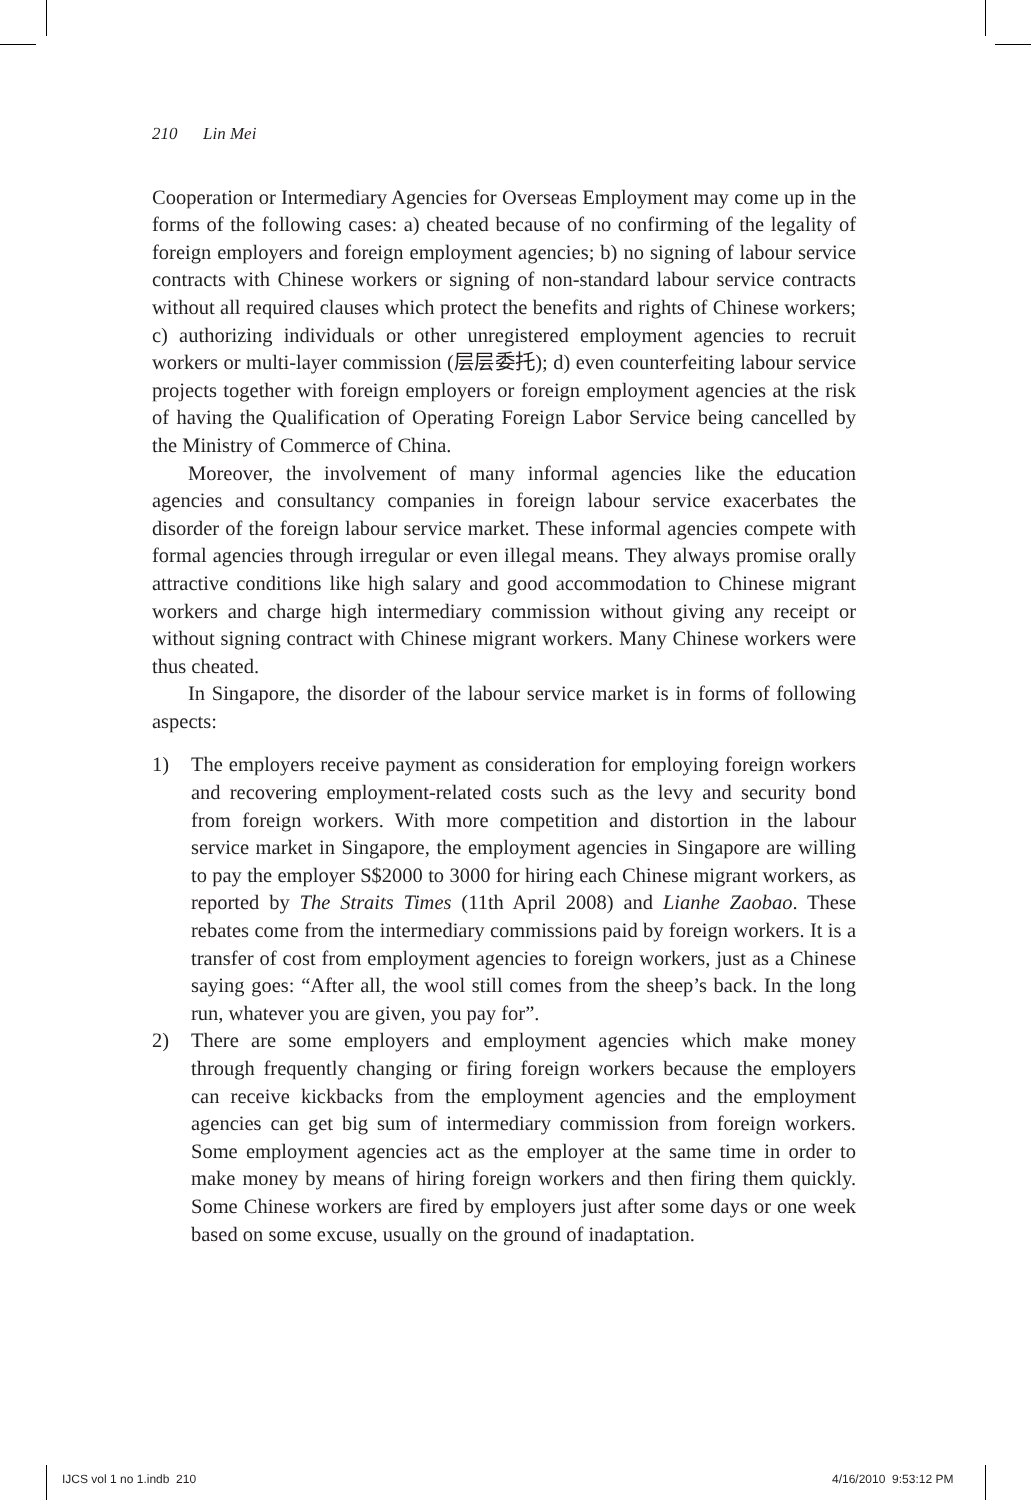210 Lin Mei
Cooperation or Intermediary Agencies for Overseas Employment may come up in the forms of the following cases: a) cheated because of no confirming of the legality of foreign employers and foreign employment agencies; b) no signing of labour service contracts with Chinese workers or signing of non-standard labour service contracts without all required clauses which protect the benefits and rights of Chinese workers; c) authorizing individuals or other unregistered employment agencies to recruit workers or multi-layer commission (层层委托); d) even counterfeiting labour service projects together with foreign employers or foreign employment agencies at the risk of having the Qualification of Operating Foreign Labor Service being cancelled by the Ministry of Commerce of China.
Moreover, the involvement of many informal agencies like the education agencies and consultancy companies in foreign labour service exacerbates the disorder of the foreign labour service market. These informal agencies compete with formal agencies through irregular or even illegal means. They always promise orally attractive conditions like high salary and good accommodation to Chinese migrant workers and charge high intermediary commission without giving any receipt or without signing contract with Chinese migrant workers. Many Chinese workers were thus cheated.
In Singapore, the disorder of the labour service market is in forms of following aspects:
1) The employers receive payment as consideration for employing foreign workers and recovering employment-related costs such as the levy and security bond from foreign workers. With more competition and distortion in the labour service market in Singapore, the employment agencies in Singapore are willing to pay the employer S$2000 to 3000 for hiring each Chinese migrant workers, as reported by The Straits Times (11th April 2008) and Lianhe Zaobao. These rebates come from the intermediary commissions paid by foreign workers. It is a transfer of cost from employment agencies to foreign workers, just as a Chinese saying goes: “After all, the wool still comes from the sheep’s back. In the long run, whatever you are given, you pay for”.
2) There are some employers and employment agencies which make money through frequently changing or firing foreign workers because the employers can receive kickbacks from the employment agencies and the employment agencies can get big sum of intermediary commission from foreign workers. Some employment agencies act as the employer at the same time in order to make money by means of hiring foreign workers and then firing them quickly. Some Chinese workers are fired by employers just after some days or one week based on some excuse, usually on the ground of inadaptation.
IJCS vol 1 no 1.indb 210 4/16/2010 9:53:12 PM